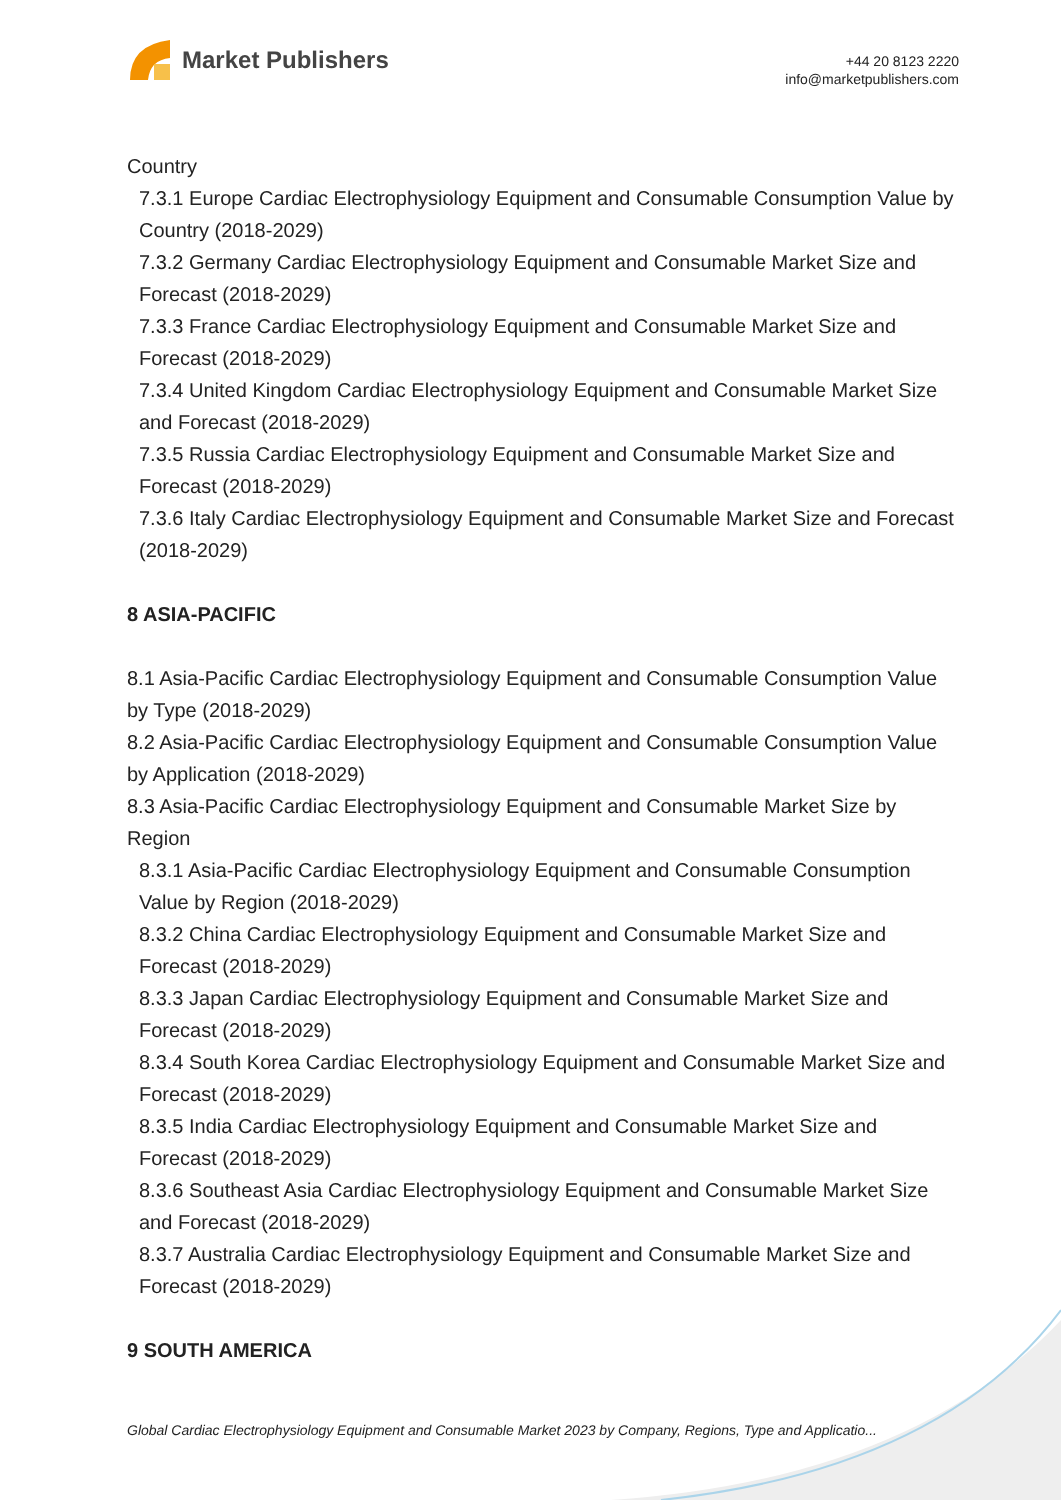Market Publishers
+44 20 8123 2220
info@marketpublishers.com
Country
7.3.1 Europe Cardiac Electrophysiology Equipment and Consumable Consumption Value by Country (2018-2029)
7.3.2 Germany Cardiac Electrophysiology Equipment and Consumable Market Size and Forecast (2018-2029)
7.3.3 France Cardiac Electrophysiology Equipment and Consumable Market Size and Forecast (2018-2029)
7.3.4 United Kingdom Cardiac Electrophysiology Equipment and Consumable Market Size and Forecast (2018-2029)
7.3.5 Russia Cardiac Electrophysiology Equipment and Consumable Market Size and Forecast (2018-2029)
7.3.6 Italy Cardiac Electrophysiology Equipment and Consumable Market Size and Forecast (2018-2029)
8 ASIA-PACIFIC
8.1 Asia-Pacific Cardiac Electrophysiology Equipment and Consumable Consumption Value by Type (2018-2029)
8.2 Asia-Pacific Cardiac Electrophysiology Equipment and Consumable Consumption Value by Application (2018-2029)
8.3 Asia-Pacific Cardiac Electrophysiology Equipment and Consumable Market Size by Region
8.3.1 Asia-Pacific Cardiac Electrophysiology Equipment and Consumable Consumption Value by Region (2018-2029)
8.3.2 China Cardiac Electrophysiology Equipment and Consumable Market Size and Forecast (2018-2029)
8.3.3 Japan Cardiac Electrophysiology Equipment and Consumable Market Size and Forecast (2018-2029)
8.3.4 South Korea Cardiac Electrophysiology Equipment and Consumable Market Size and Forecast (2018-2029)
8.3.5 India Cardiac Electrophysiology Equipment and Consumable Market Size and Forecast (2018-2029)
8.3.6 Southeast Asia Cardiac Electrophysiology Equipment and Consumable Market Size and Forecast (2018-2029)
8.3.7 Australia Cardiac Electrophysiology Equipment and Consumable Market Size and Forecast (2018-2029)
9 SOUTH AMERICA
Global Cardiac Electrophysiology Equipment and Consumable Market 2023 by Company, Regions, Type and Applicatio...